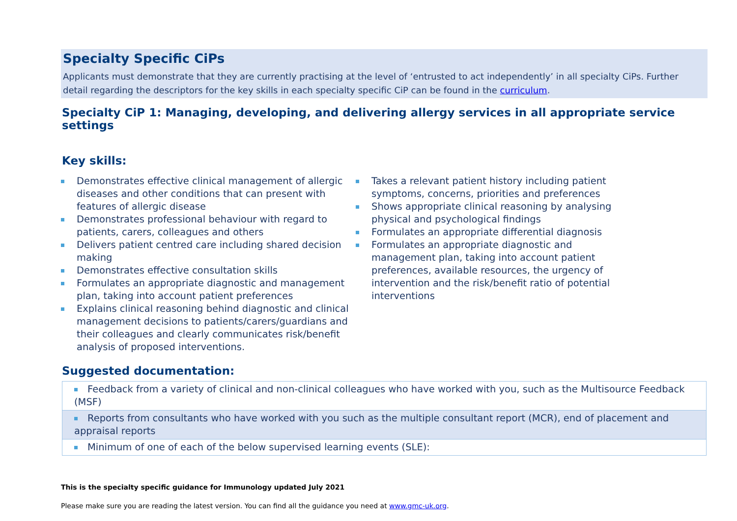Specialty Specific CiPs
Applicants must demonstrate that they are currently practising at the level of ‘entrusted to act independently’ in all specialty CiPs. Further detail regarding the descriptors for the key skills in each specialty specific CiP can be found in the curriculum.
Specialty CiP 1: Managing, developing, and delivering allergy services in all appropriate service settings
Key skills:
Demonstrates effective clinical management of allergic diseases and other conditions that can present with features of allergic disease
Demonstrates professional behaviour with regard to patients, carers, colleagues and others
Delivers patient centred care including shared decision making
Demonstrates effective consultation skills
Formulates an appropriate diagnostic and management plan, taking into account patient preferences
Explains clinical reasoning behind diagnostic and clinical management decisions to patients/carers/guardians and their colleagues and clearly communicates risk/benefit analysis of proposed interventions.
Takes a relevant patient history including patient symptoms, concerns, priorities and preferences
Shows appropriate clinical reasoning by analysing physical and psychological findings
Formulates an appropriate differential diagnosis
Formulates an appropriate diagnostic and management plan, taking into account patient preferences, available resources, the urgency of intervention and the risk/benefit ratio of potential interventions
Suggested documentation:
| Feedback from a variety of clinical and non-clinical colleagues who have worked with you, such as the Multisource Feedback (MSF) |
| Reports from consultants who have worked with you such as the multiple consultant report (MCR), end of placement and appraisal reports |
| Minimum of one of each of the below supervised learning events (SLE): |
This is the specialty specific guidance for Immunology updated July 2021
Please make sure you are reading the latest version. You can find all the guidance you need at www.gmc-uk.org.